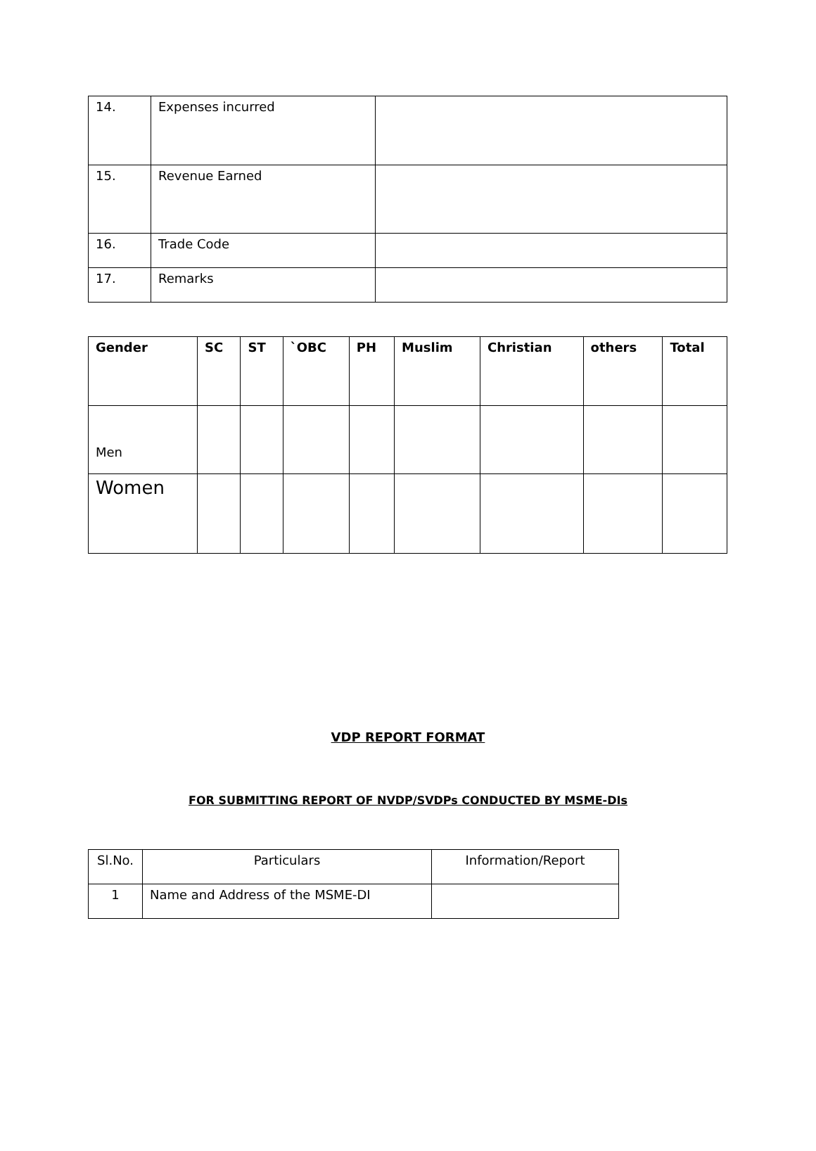| 14. | Expenses incurred | |
| 15. | Revenue Earned | |
| 16. | Trade Code | |
| 17. | Remarks | |
| Gender | SC | ST | `OBC | PH | Muslim | Christian | others | Total |
| --- | --- | --- | --- | --- | --- | --- | --- | --- |
| Men | | | | | | | | |
| Women | | | | | | | | |
VDP REPORT FORMAT
FOR SUBMITTING REPORT OF NVDP/SVDPs CONDUCTED BY MSME-DIs
| Sl.No. | Particulars | Information/Report |
| 1 | Name and Address of the MSME-DI | |